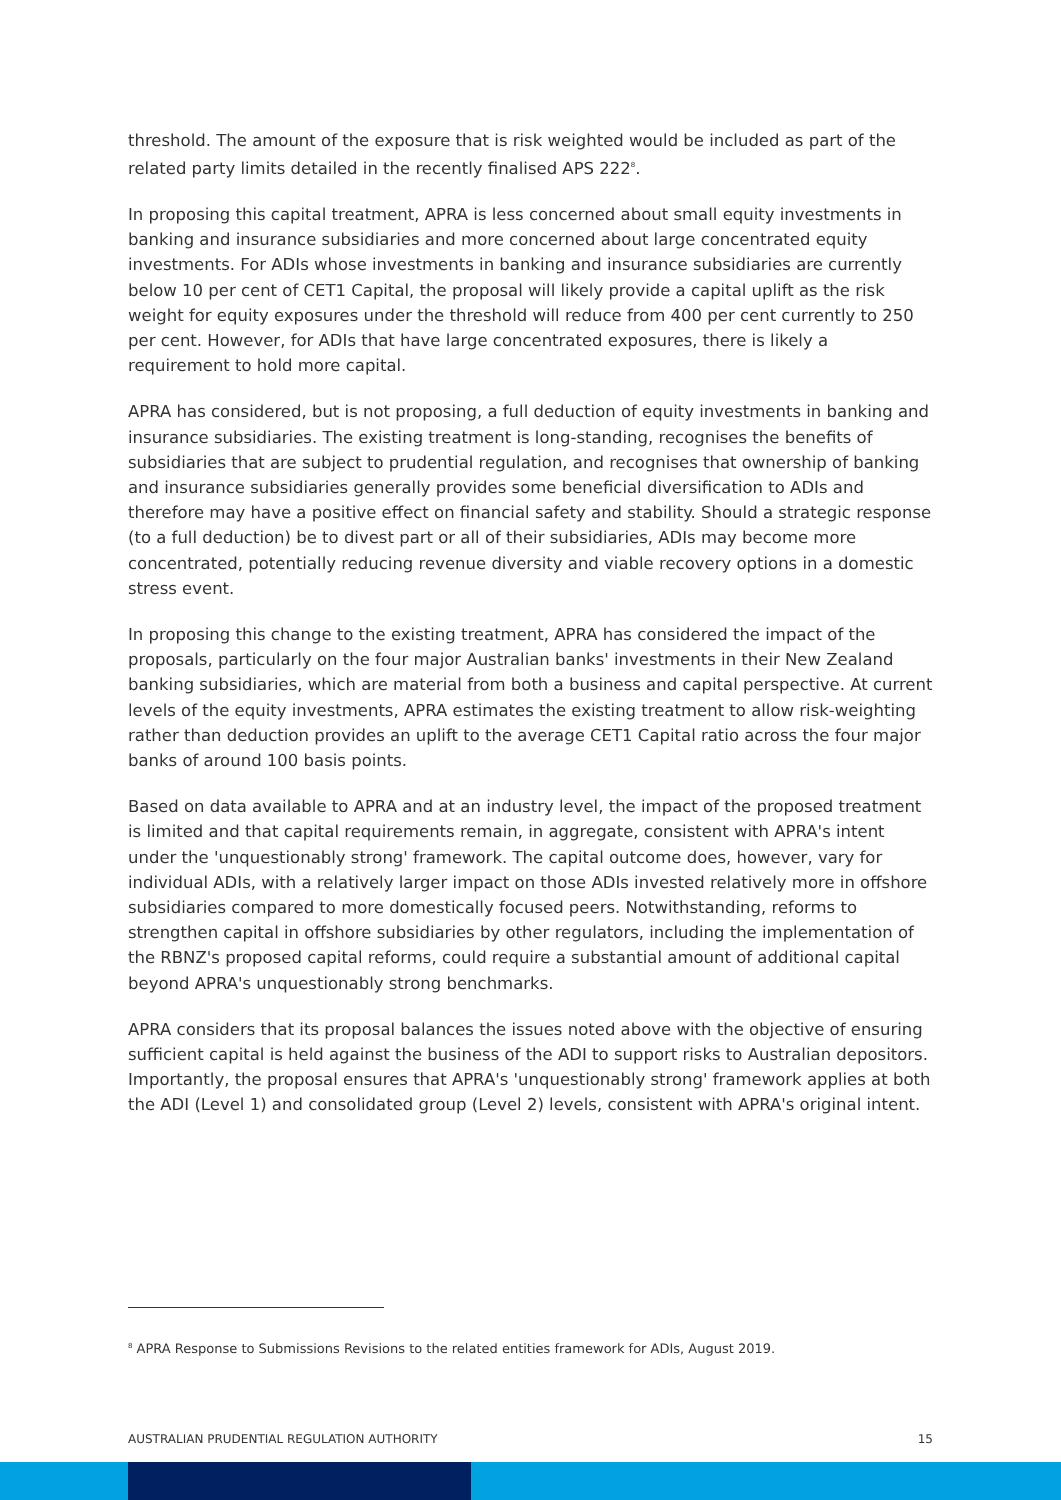threshold. The amount of the exposure that is risk weighted would be included as part of the related party limits detailed in the recently finalised APS 222<sup>8</sup>.
In proposing this capital treatment, APRA is less concerned about small equity investments in banking and insurance subsidiaries and more concerned about large concentrated equity investments. For ADIs whose investments in banking and insurance subsidiaries are currently below 10 per cent of CET1 Capital, the proposal will likely provide a capital uplift as the risk weight for equity exposures under the threshold will reduce from 400 per cent currently to 250 per cent. However, for ADIs that have large concentrated exposures, there is likely a requirement to hold more capital.
APRA has considered, but is not proposing, a full deduction of equity investments in banking and insurance subsidiaries. The existing treatment is long-standing, recognises the benefits of subsidiaries that are subject to prudential regulation, and recognises that ownership of banking and insurance subsidiaries generally provides some beneficial diversification to ADIs and therefore may have a positive effect on financial safety and stability. Should a strategic response (to a full deduction) be to divest part or all of their subsidiaries, ADIs may become more concentrated, potentially reducing revenue diversity and viable recovery options in a domestic stress event.
In proposing this change to the existing treatment, APRA has considered the impact of the proposals, particularly on the four major Australian banks' investments in their New Zealand banking subsidiaries, which are material from both a business and capital perspective. At current levels of the equity investments, APRA estimates the existing treatment to allow risk-weighting rather than deduction provides an uplift to the average CET1 Capital ratio across the four major banks of around 100 basis points.
Based on data available to APRA and at an industry level, the impact of the proposed treatment is limited and that capital requirements remain, in aggregate, consistent with APRA's intent under the 'unquestionably strong' framework. The capital outcome does, however, vary for individual ADIs, with a relatively larger impact on those ADIs invested relatively more in offshore subsidiaries compared to more domestically focused peers. Notwithstanding, reforms to strengthen capital in offshore subsidiaries by other regulators, including the implementation of the RBNZ's proposed capital reforms, could require a substantial amount of additional capital beyond APRA's unquestionably strong benchmarks.
APRA considers that its proposal balances the issues noted above with the objective of ensuring sufficient capital is held against the business of the ADI to support risks to Australian depositors. Importantly, the proposal ensures that APRA's 'unquestionably strong' framework applies at both the ADI (Level 1) and consolidated group (Level 2) levels, consistent with APRA's original intent.
<sup>8</sup> APRA Response to Submissions Revisions to the related entities framework for ADIs, August 2019.
AUSTRALIAN PRUDENTIAL REGULATION AUTHORITY 15